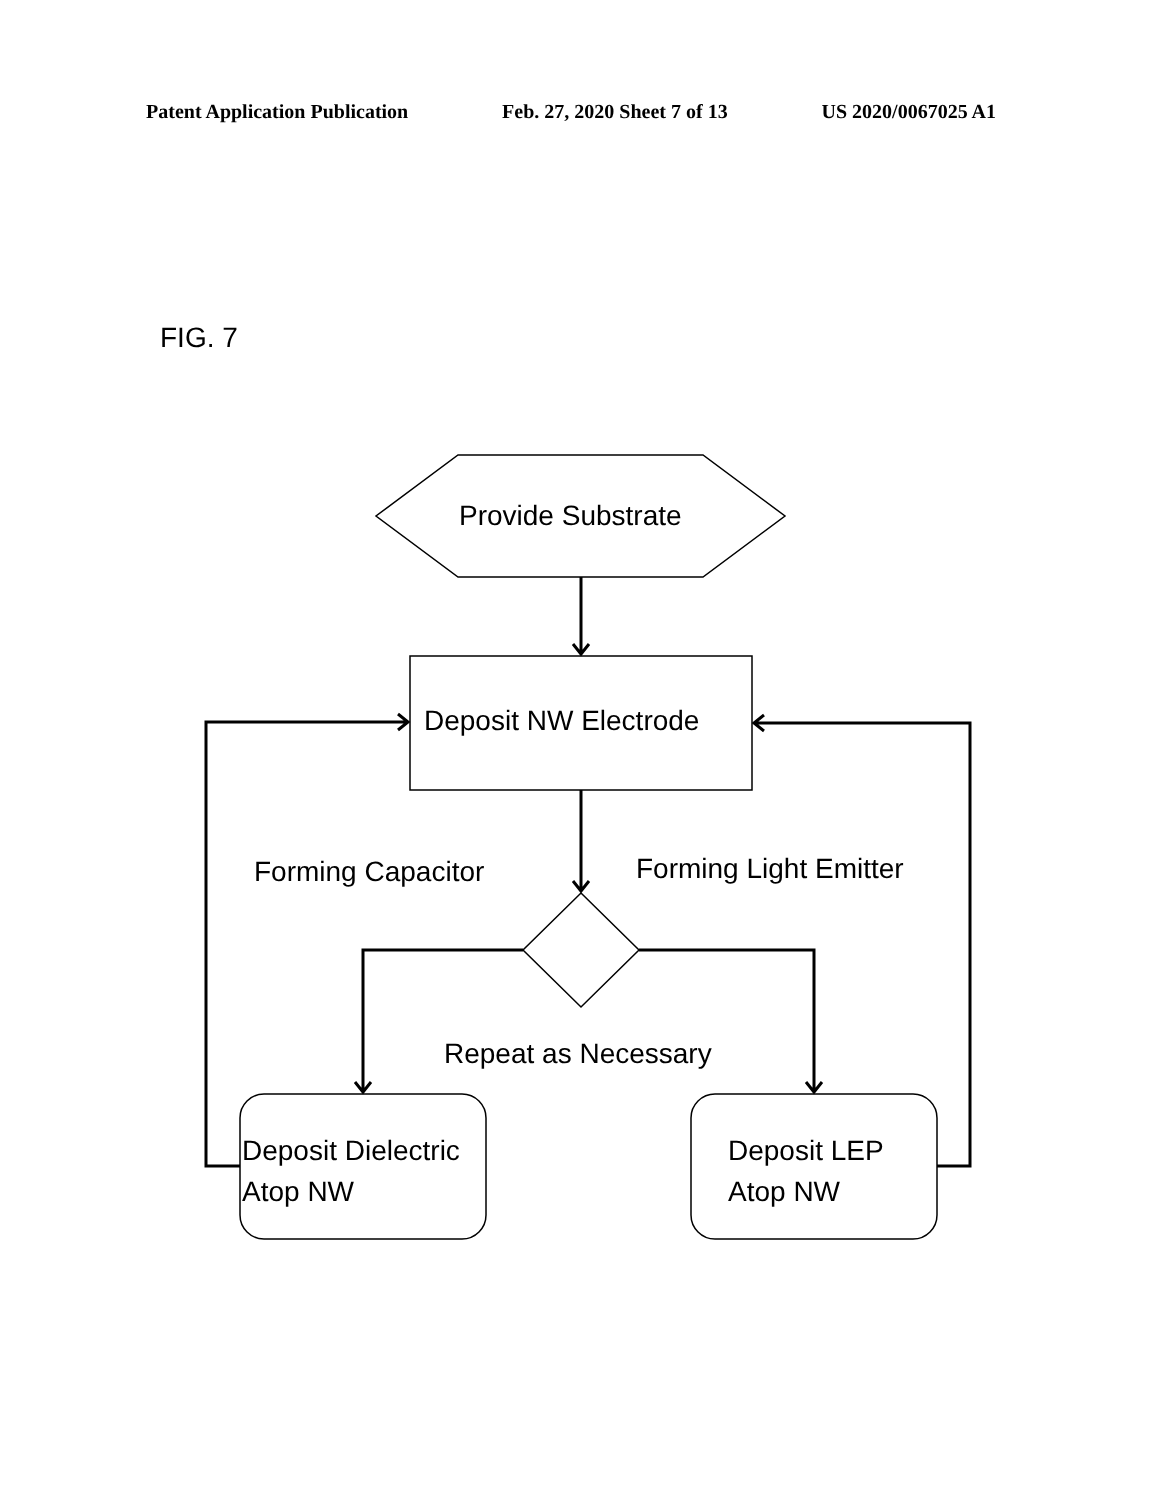Patent Application Publication Feb. 27, 2020 Sheet 7 of 13 US 2020/0067025 A1
FIG. 7
Provide Substrate
Deposit NW Electrode
Forming Capacitor Forming Light Emitter
Repeat as Necessary
Deposit Dielectric
Atop NW
Deposit LEP
Atop NW